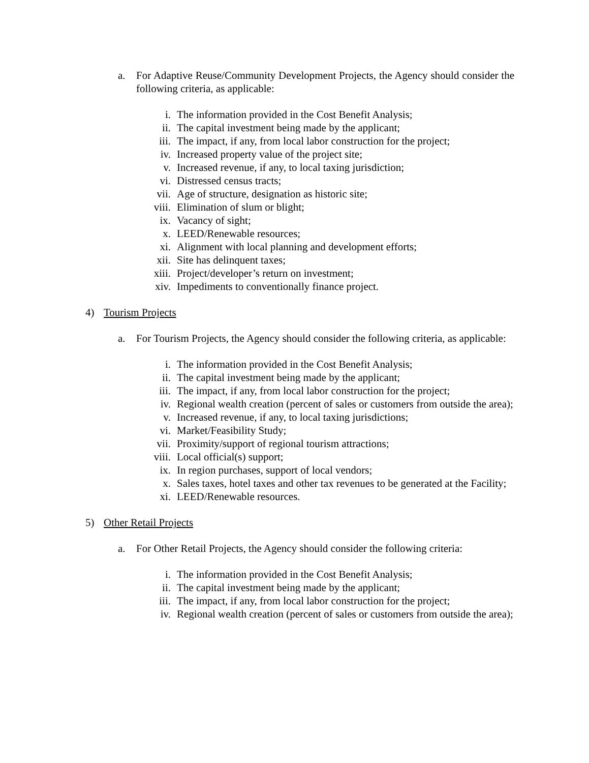a. For Adaptive Reuse/Community Development Projects, the Agency should consider the following criteria, as applicable:
i. The information provided in the Cost Benefit Analysis;
ii. The capital investment being made by the applicant;
iii. The impact, if any, from local labor construction for the project;
iv. Increased property value of the project site;
v. Increased revenue, if any, to local taxing jurisdiction;
vi. Distressed census tracts;
vii. Age of structure, designation as historic site;
viii. Elimination of slum or blight;
ix. Vacancy of sight;
x. LEED/Renewable resources;
xi. Alignment with local planning and development efforts;
xii. Site has delinquent taxes;
xiii. Project/developer’s return on investment;
xiv. Impediments to conventionally finance project.
4) Tourism Projects
a. For Tourism Projects, the Agency should consider the following criteria, as applicable:
i. The information provided in the Cost Benefit Analysis;
ii. The capital investment being made by the applicant;
iii. The impact, if any, from local labor construction for the project;
iv. Regional wealth creation (percent of sales or customers from outside the area);
v. Increased revenue, if any, to local taxing jurisdictions;
vi. Market/Feasibility Study;
vii. Proximity/support of regional tourism attractions;
viii. Local official(s) support;
ix. In region purchases, support of local vendors;
x. Sales taxes, hotel taxes and other tax revenues to be generated at the Facility;
xi. LEED/Renewable resources.
5) Other Retail Projects
a. For Other Retail Projects, the Agency should consider the following criteria:
i. The information provided in the Cost Benefit Analysis;
ii. The capital investment being made by the applicant;
iii. The impact, if any, from local labor construction for the project;
iv. Regional wealth creation (percent of sales or customers from outside the area);